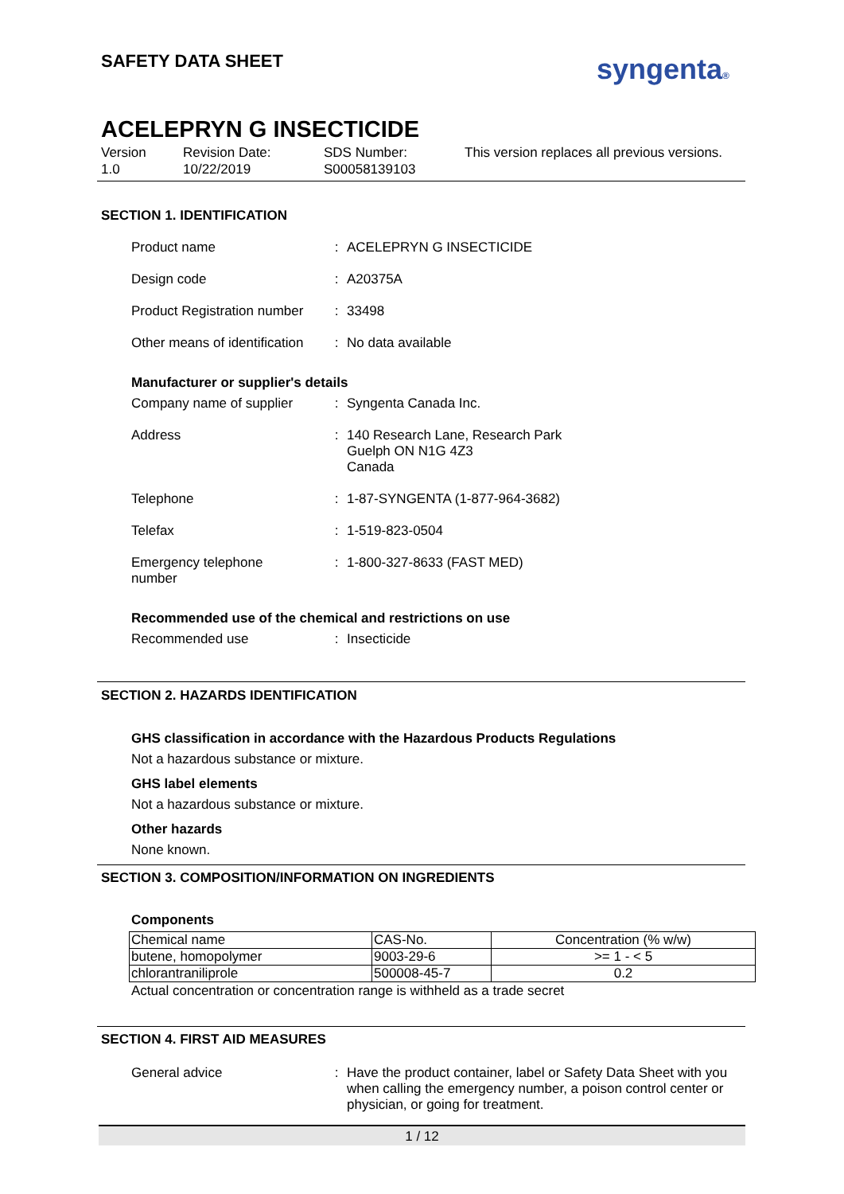SAFETY DATA SHEET syngenta®
ACELEPRYN G INSECTICIDE
Version
1.0
Revision Date:
10/22/2019
SDS Number:
S00058139103
This version replaces all previous versions.
SECTION 1. IDENTIFICATION
Product name : ACELEPRYN G INSECTICIDE
Design code : A20375A
Product Registration number
: 33498
Other means of identification
: No data available
Manufacturer or supplier's details
Company name of supplier : Syngenta Canada Inc.
Address : 140 Research Lane, Research Park
Guelph ON N1G 4Z3
Canada
Telephone : 1-87-SYNGENTA (1-877-964-3682)
Telefax : 1-519-823-0504
Emergency telephone
number
: 1-800-327-8633 (FAST MED)
Recommended use of the chemical and restrictions on use
Recommended use : Insecticide
SECTION 2. HAZARDS IDENTIFICATION
GHS classification in accordance with the Hazardous Products Regulations
Not a hazardous substance or mixture.
GHS label elements
Not a hazardous substance or mixture.
Other hazards
None known.
SECTION 3. COMPOSITION/INFORMATION ON INGREDIENTS
Components
| Chemical name | CAS-No. | Concentration (% w/w) |
| butene, homopolymer | 9003-29-6 | >= 1 - < 5 |
| chlorantraniliprole | 500008-45-7 | 0.2 |
Actual concentration or concentration range is withheld as a trade secret
SECTION 4. FIRST AID MEASURES
General advice : Have the product container, label or Safety Data Sheet with you when calling the emergency number, a poison control center or physician, or going for treatment.
1 / 12